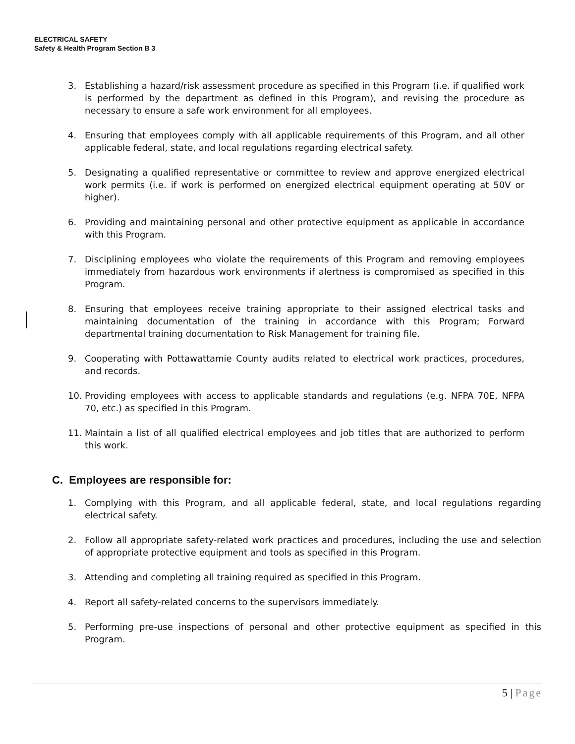ELECTRICAL SAFETY
Safety & Health Program Section B 3
3. Establishing a hazard/risk assessment procedure as specified in this Program (i.e. if qualified work is performed by the department as defined in this Program), and revising the procedure as necessary to ensure a safe work environment for all employees.
4. Ensuring that employees comply with all applicable requirements of this Program, and all other applicable federal, state, and local regulations regarding electrical safety.
5. Designating a qualified representative or committee to review and approve energized electrical work permits (i.e. if work is performed on energized electrical equipment operating at 50V or higher).
6. Providing and maintaining personal and other protective equipment as applicable in accordance with this Program.
7. Disciplining employees who violate the requirements of this Program and removing employees immediately from hazardous work environments if alertness is compromised as specified in this Program.
8. Ensuring that employees receive training appropriate to their assigned electrical tasks and maintaining documentation of the training in accordance with this Program; Forward departmental training documentation to Risk Management for training file.
9. Cooperating with Pottawattamie County audits related to electrical work practices, procedures, and records.
10. Providing employees with access to applicable standards and regulations (e.g. NFPA 70E, NFPA 70, etc.) as specified in this Program.
11. Maintain a list of all qualified electrical employees and job titles that are authorized to perform this work.
C. Employees are responsible for:
1. Complying with this Program, and all applicable federal, state, and local regulations regarding electrical safety.
2. Follow all appropriate safety-related work practices and procedures, including the use and selection of appropriate protective equipment and tools as specified in this Program.
3. Attending and completing all training required as specified in this Program.
4. Report all safety-related concerns to the supervisors immediately.
5. Performing pre-use inspections of personal and other protective equipment as specified in this Program.
5 | Page